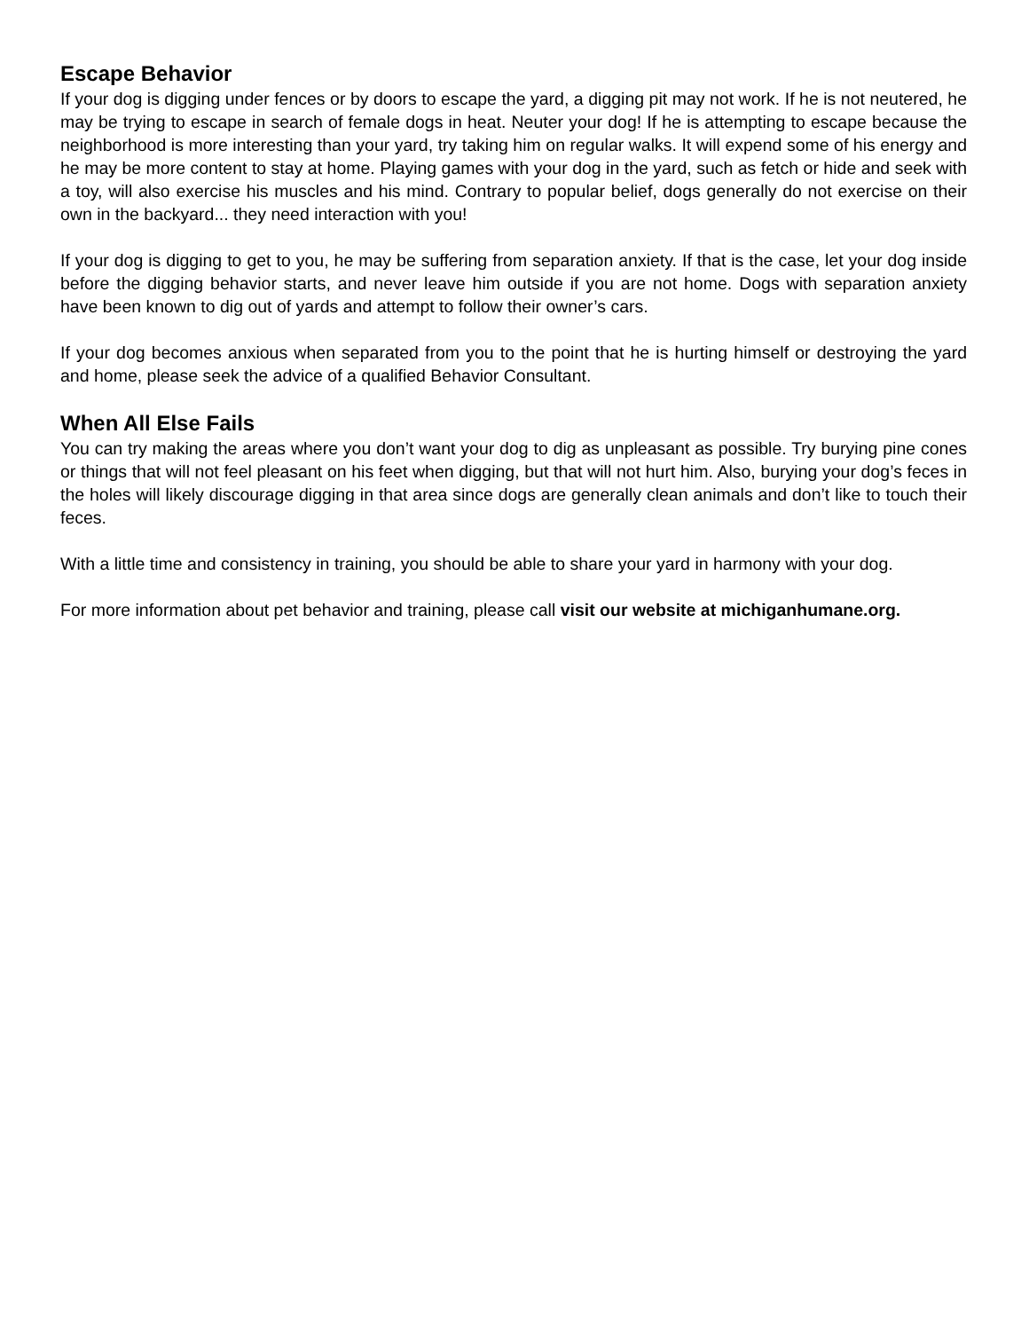Escape Behavior
If your dog is digging under fences or by doors to escape the yard, a digging pit may not work. If he is not neutered, he may be trying to escape in search of female dogs in heat. Neuter your dog! If he is attempting to escape because the neighborhood is more interesting than your yard, try taking him on regular walks. It will expend some of his energy and he may be more content to stay at home. Playing games with your dog in the yard, such as fetch or hide and seek with a toy, will also exercise his muscles and his mind. Contrary to popular belief, dogs generally do not exercise on their own in the backyard... they need interaction with you!
If your dog is digging to get to you, he may be suffering from separation anxiety. If that is the case, let your dog inside before the digging behavior starts, and never leave him outside if you are not home. Dogs with separation anxiety have been known to dig out of yards and attempt to follow their owner’s cars.
If your dog becomes anxious when separated from you to the point that he is hurting himself or destroying the yard and home, please seek the advice of a qualified Behavior Consultant.
When All Else Fails
You can try making the areas where you don’t want your dog to dig as unpleasant as possible. Try burying pine cones or things that will not feel pleasant on his feet when digging, but that will not hurt him. Also, burying your dog’s feces in the holes will likely discourage digging in that area since dogs are generally clean animals and don’t like to touch their feces.
With a little time and consistency in training, you should be able to share your yard in harmony with your dog.
For more information about pet behavior and training, please call visit our website at michiganhumane.org.